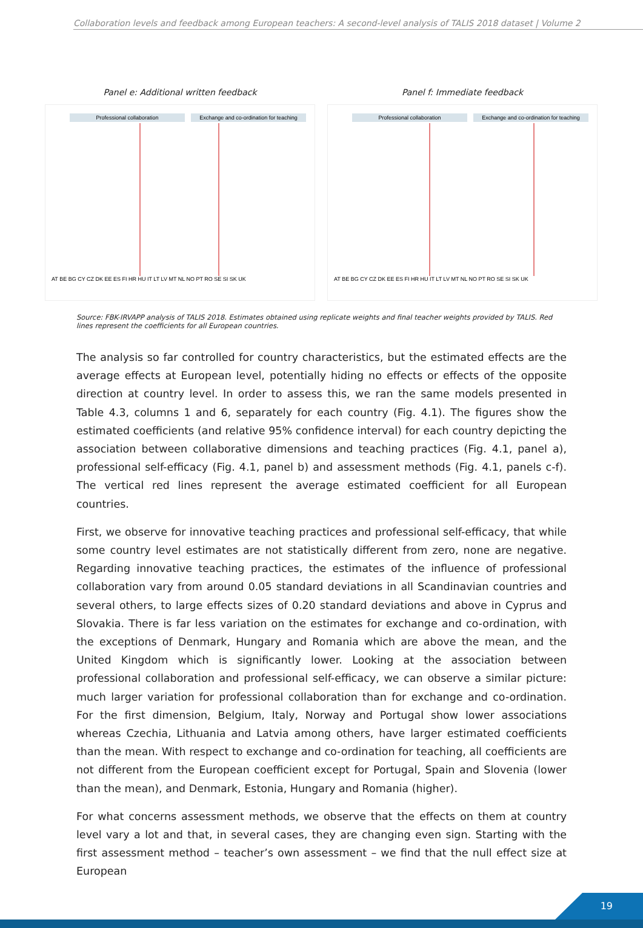Collaboration levels and feedback among European teachers: A second-level analysis of TALIS 2018 dataset | Volume 2
Panel e: Additional written feedback
Professional collaboration
Exchange and co-ordination for teaching
AT BE BG CY CZ DK EE ES FI HR HU IT LT LV MT NL NO PT RO SE SI SK UK
Panel f: Immediate feedback
Professional collaboration
Exchange and co-ordination for teaching
AT BE BG CY CZ DK EE ES FI HR HU IT LT LV MT NL NO PT RO SE SI SK UK
Source: FBK-IRVAPP analysis of TALIS 2018. Estimates obtained using replicate weights and final teacher weights provided by TALIS. Red lines represent the coefficients for all European countries.
The analysis so far controlled for country characteristics, but the estimated effects are the average effects at European level, potentially hiding no effects or effects of the opposite direction at country level. In order to assess this, we ran the same models presented in Table 4.3, columns 1 and 6, separately for each country (Fig. 4.1). The figures show the estimated coefficients (and relative 95% confidence interval) for each country depicting the association between collaborative dimensions and teaching practices (Fig. 4.1, panel a), professional self-efficacy (Fig. 4.1, panel b) and assessment methods (Fig. 4.1, panels c-f). The vertical red lines represent the average estimated coefficient for all European countries.
First, we observe for innovative teaching practices and professional self-efficacy, that while some country level estimates are not statistically different from zero, none are negative. Regarding innovative teaching practices, the estimates of the influence of professional collaboration vary from around 0.05 standard deviations in all Scandinavian countries and several others, to large effects sizes of 0.20 standard deviations and above in Cyprus and Slovakia. There is far less variation on the estimates for exchange and co-ordination, with the exceptions of Denmark, Hungary and Romania which are above the mean, and the United Kingdom which is significantly lower. Looking at the association between professional collaboration and professional self-efficacy, we can observe a similar picture: much larger variation for professional collaboration than for exchange and co-ordination. For the first dimension, Belgium, Italy, Norway and Portugal show lower associations whereas Czechia, Lithuania and Latvia among others, have larger estimated coefficients than the mean. With respect to exchange and co-ordination for teaching, all coefficients are not different from the European coefficient except for Portugal, Spain and Slovenia (lower than the mean), and Denmark, Estonia, Hungary and Romania (higher).
For what concerns assessment methods, we observe that the effects on them at country level vary a lot and that, in several cases, they are changing even sign. Starting with the first assessment method – teacher’s own assessment – we find that the null effect size at European
19